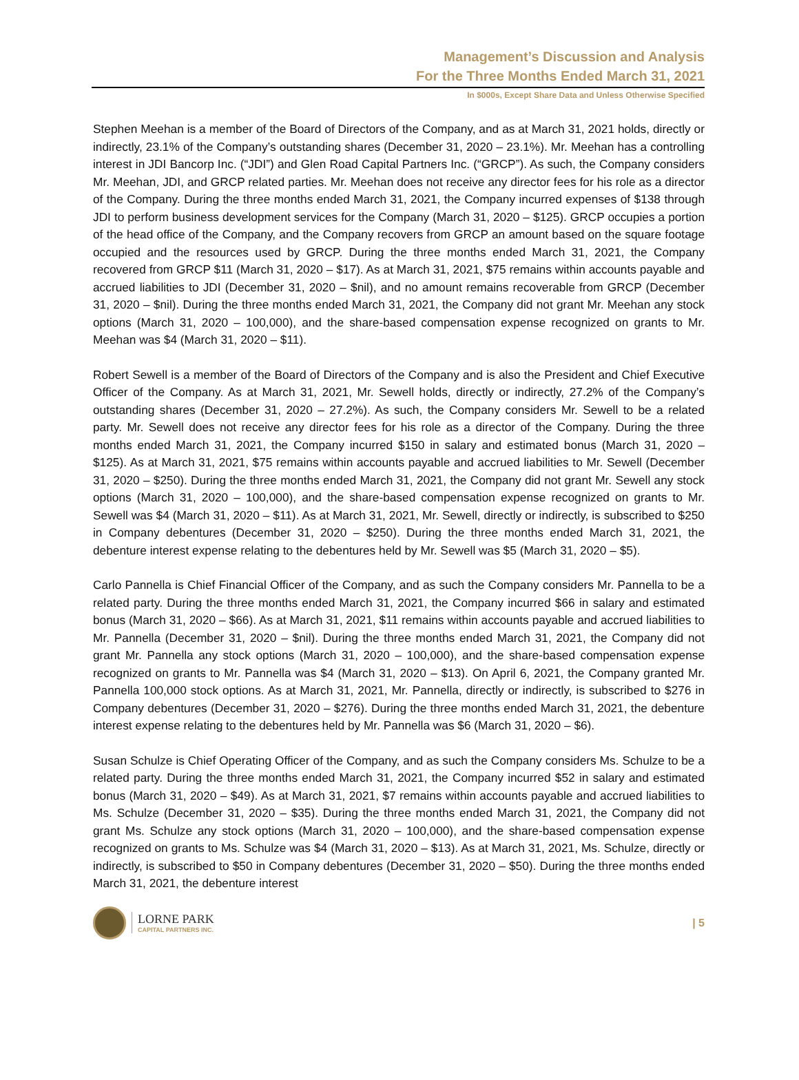Management’s Discussion and Analysis
For the Three Months Ended March 31, 2021
In $000s, Except Share Data and Unless Otherwise Specified
Stephen Meehan is a member of the Board of Directors of the Company, and as at March 31, 2021 holds, directly or indirectly, 23.1% of the Company’s outstanding shares (December 31, 2020 – 23.1%). Mr. Meehan has a controlling interest in JDI Bancorp Inc. (“JDI”) and Glen Road Capital Partners Inc. (“GRCP”). As such, the Company considers Mr. Meehan, JDI, and GRCP related parties. Mr. Meehan does not receive any director fees for his role as a director of the Company. During the three months ended March 31, 2021, the Company incurred expenses of $138 through JDI to perform business development services for the Company (March 31, 2020 – $125). GRCP occupies a portion of the head office of the Company, and the Company recovers from GRCP an amount based on the square footage occupied and the resources used by GRCP. During the three months ended March 31, 2021, the Company recovered from GRCP $11 (March 31, 2020 – $17). As at March 31, 2021, $75 remains within accounts payable and accrued liabilities to JDI (December 31, 2020 – $nil), and no amount remains recoverable from GRCP (December 31, 2020 – $nil). During the three months ended March 31, 2021, the Company did not grant Mr. Meehan any stock options (March 31, 2020 – 100,000), and the share-based compensation expense recognized on grants to Mr. Meehan was $4 (March 31, 2020 – $11).
Robert Sewell is a member of the Board of Directors of the Company and is also the President and Chief Executive Officer of the Company. As at March 31, 2021, Mr. Sewell holds, directly or indirectly, 27.2% of the Company’s outstanding shares (December 31, 2020 – 27.2%). As such, the Company considers Mr. Sewell to be a related party. Mr. Sewell does not receive any director fees for his role as a director of the Company. During the three months ended March 31, 2021, the Company incurred $150 in salary and estimated bonus (March 31, 2020 – $125). As at March 31, 2021, $75 remains within accounts payable and accrued liabilities to Mr. Sewell (December 31, 2020 – $250). During the three months ended March 31, 2021, the Company did not grant Mr. Sewell any stock options (March 31, 2020 – 100,000), and the share-based compensation expense recognized on grants to Mr. Sewell was $4 (March 31, 2020 – $11). As at March 31, 2021, Mr. Sewell, directly or indirectly, is subscribed to $250 in Company debentures (December 31, 2020 – $250). During the three months ended March 31, 2021, the debenture interest expense relating to the debentures held by Mr. Sewell was $5 (March 31, 2020 – $5).
Carlo Pannella is Chief Financial Officer of the Company, and as such the Company considers Mr. Pannella to be a related party. During the three months ended March 31, 2021, the Company incurred $66 in salary and estimated bonus (March 31, 2020 – $66). As at March 31, 2021, $11 remains within accounts payable and accrued liabilities to Mr. Pannella (December 31, 2020 – $nil). During the three months ended March 31, 2021, the Company did not grant Mr. Pannella any stock options (March 31, 2020 – 100,000), and the share-based compensation expense recognized on grants to Mr. Pannella was $4 (March 31, 2020 – $13). On April 6, 2021, the Company granted Mr. Pannella 100,000 stock options. As at March 31, 2021, Mr. Pannella, directly or indirectly, is subscribed to $276 in Company debentures (December 31, 2020 – $276). During the three months ended March 31, 2021, the debenture interest expense relating to the debentures held by Mr. Pannella was $6 (March 31, 2020 – $6).
Susan Schulze is Chief Operating Officer of the Company, and as such the Company considers Ms. Schulze to be a related party. During the three months ended March 31, 2021, the Company incurred $52 in salary and estimated bonus (March 31, 2020 – $49). As at March 31, 2021, $7 remains within accounts payable and accrued liabilities to Ms. Schulze (December 31, 2020 – $35). During the three months ended March 31, 2021, the Company did not grant Ms. Schulze any stock options (March 31, 2020 – 100,000), and the share-based compensation expense recognized on grants to Ms. Schulze was $4 (March 31, 2020 – $13). As at March 31, 2021, Ms. Schulze, directly or indirectly, is subscribed to $50 in Company debentures (December 31, 2020 – $50). During the three months ended March 31, 2021, the debenture interest
LORNE PARK
CAPITAL PARTNERS INC.
| 5